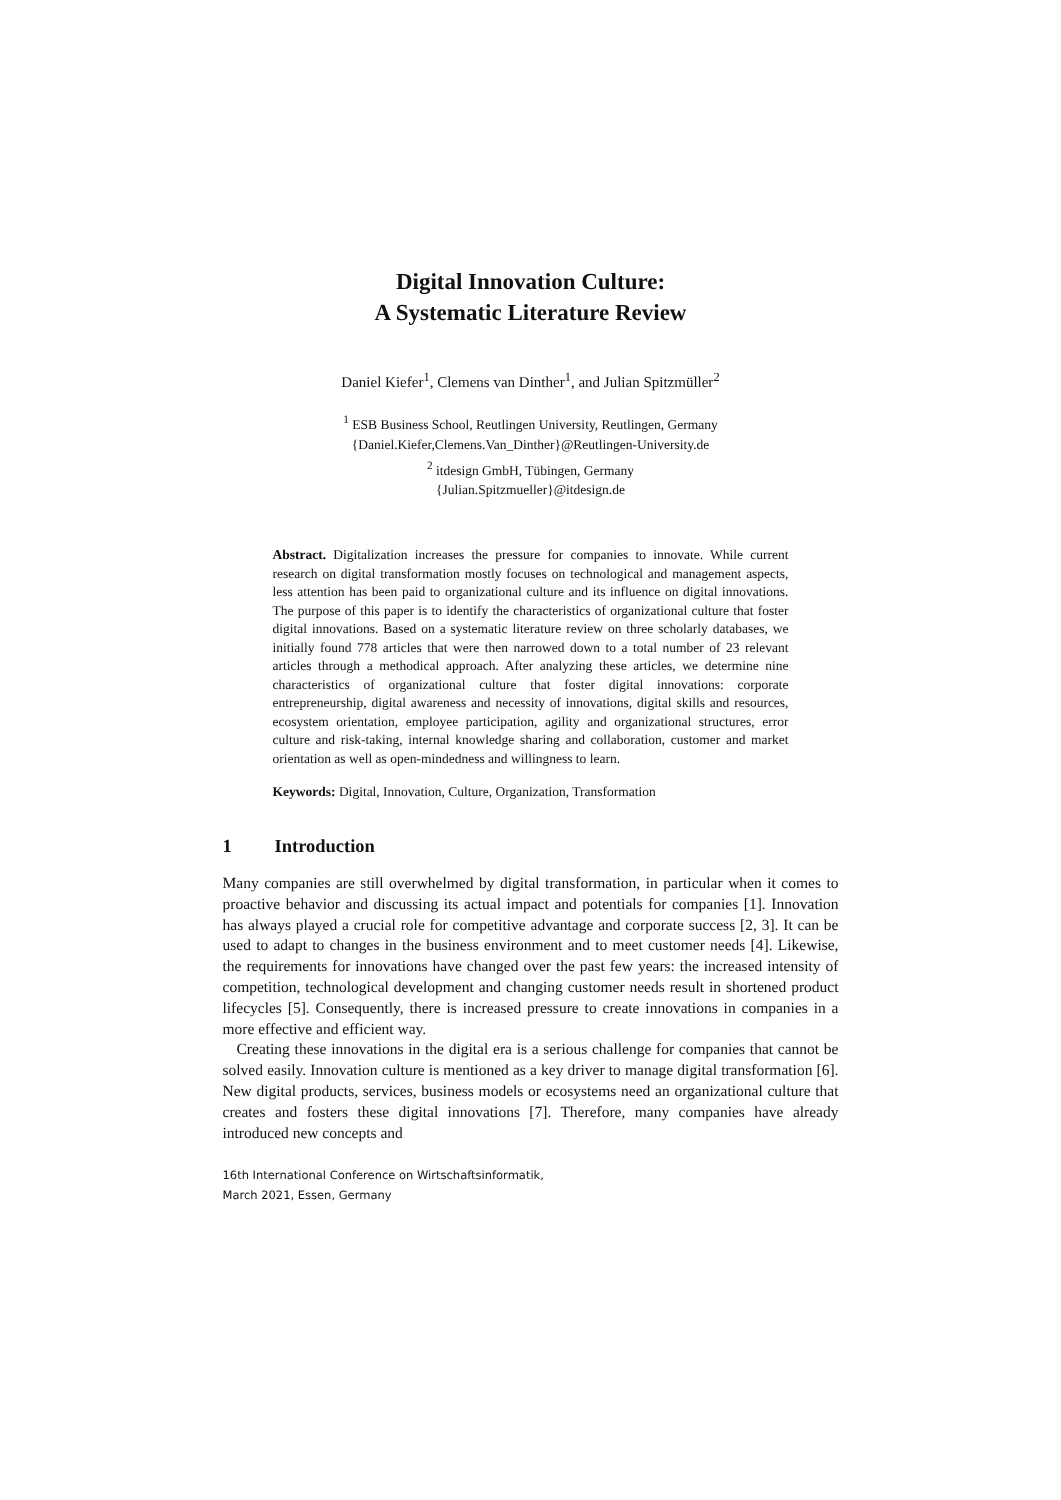Digital Innovation Culture:
A Systematic Literature Review
Daniel Kiefer<sup>1</sup>, Clemens van Dinther<sup>1</sup>, and Julian Spitzmüller<sup>2</sup>
<sup>1</sup> ESB Business School, Reutlingen University, Reutlingen, Germany
{Daniel.Kiefer,Clemens.Van_Dinther}@Reutlingen-University.de
<sup>2</sup> itdesign GmbH, Tübingen, Germany
{Julian.Spitzmueller}@itdesign.de
Abstract. Digitalization increases the pressure for companies to innovate. While current research on digital transformation mostly focuses on technological and management aspects, less attention has been paid to organizational culture and its influence on digital innovations. The purpose of this paper is to identify the characteristics of organizational culture that foster digital innovations. Based on a systematic literature review on three scholarly databases, we initially found 778 articles that were then narrowed down to a total number of 23 relevant articles through a methodical approach. After analyzing these articles, we determine nine characteristics of organizational culture that foster digital innovations: corporate entrepreneurship, digital awareness and necessity of innovations, digital skills and resources, ecosystem orientation, employee participation, agility and organizational structures, error culture and risk-taking, internal knowledge sharing and collaboration, customer and market orientation as well as open-mindedness and willingness to learn.
Keywords: Digital, Innovation, Culture, Organization, Transformation
1 Introduction
Many companies are still overwhelmed by digital transformation, in particular when it comes to proactive behavior and discussing its actual impact and potentials for companies [1]. Innovation has always played a crucial role for competitive advantage and corporate success [2, 3]. It can be used to adapt to changes in the business environment and to meet customer needs [4]. Likewise, the requirements for innovations have changed over the past few years: the increased intensity of competition, technological development and changing customer needs result in shortened product lifecycles [5]. Consequently, there is increased pressure to create innovations in companies in a more effective and efficient way.
Creating these innovations in the digital era is a serious challenge for companies that cannot be solved easily. Innovation culture is mentioned as a key driver to manage digital transformation [6]. New digital products, services, business models or ecosystems need an organizational culture that creates and fosters these digital innovations [7]. Therefore, many companies have already introduced new concepts and
16th International Conference on Wirtschaftsinformatik,
March 2021, Essen, Germany